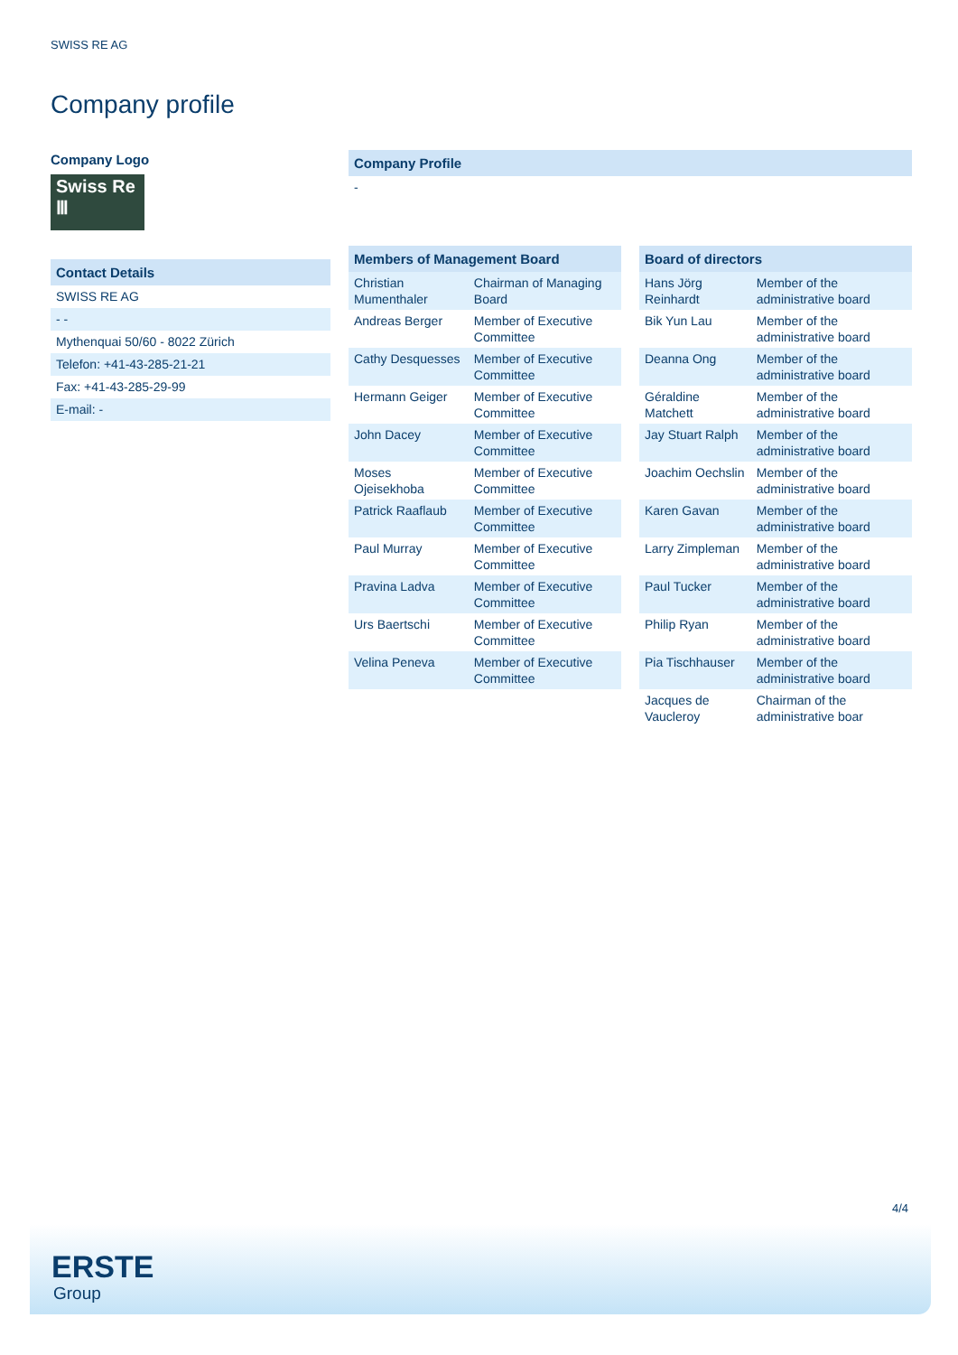SWISS RE AG
Company profile
Company Logo
Swiss Re
Ⅲ
Contact Details
SWISS RE AG
- -
Mythenquai 50/60 - 8022 Zürich
Telefon: +41-43-285-21-21
Fax: +41-43-285-29-99
E-mail: -
Company Profile
-
| Members of Management Board | |
| --- | --- |
| Christian Mumenthaler | Chairman of Managing Board |
| Andreas Berger | Member of Executive Committee |
| Cathy Desquesses | Member of Executive Committee |
| Hermann Geiger | Member of Executive Committee |
| John Dacey | Member of Executive Committee |
| Moses Ojeisekhoba | Member of Executive Committee |
| Patrick Raaflaub | Member of Executive Committee |
| Paul Murray | Member of Executive Committee |
| Pravina Ladva | Member of Executive Committee |
| Urs Baertschi | Member of Executive Committee |
| Velina Peneva | Member of Executive Committee |
| Board of directors | |
| --- | --- |
| Hans Jörg Reinhardt | Member of the administrative board |
| Bik Yun Lau | Member of the administrative board |
| Deanna Ong | Member of the administrative board |
| Géraldine Matchett | Member of the administrative board |
| Jay Stuart Ralph | Member of the administrative board |
| Joachim Oechslin | Member of the administrative board |
| Karen Gavan | Member of the administrative board |
| Larry Zimpleman | Member of the administrative board |
| Paul Tucker | Member of the administrative board |
| Philip Ryan | Member of the administrative board |
| Pia Tischhauser | Member of the administrative board |
| Jacques de Vaucleroy | Chairman of the administrative boar |
4/4
ERSTE
Group